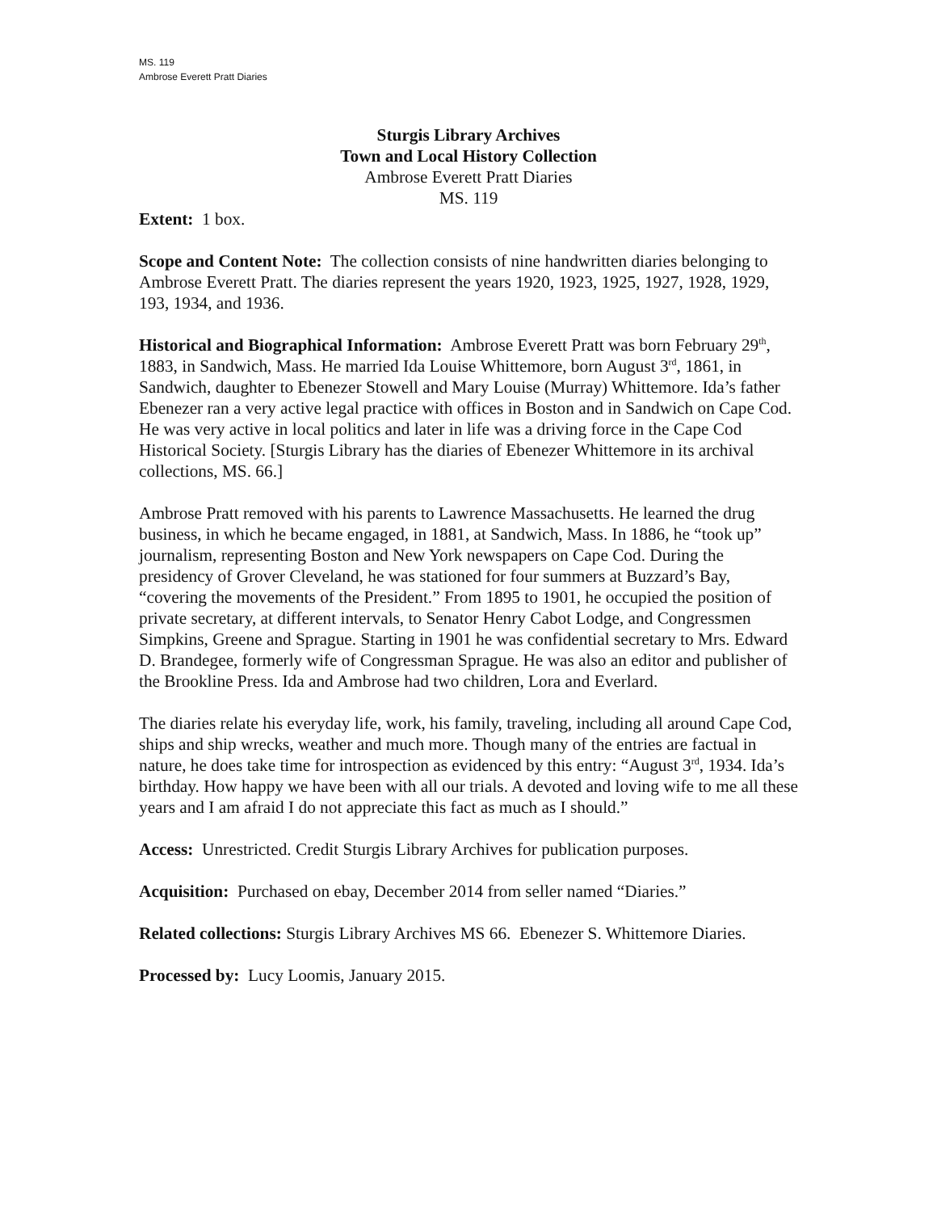MS. 119
Ambrose Everett Pratt Diaries
Sturgis Library Archives
Town and Local History Collection
Ambrose Everett Pratt Diaries
MS. 119
Extent: 1 box.
Scope and Content Note: The collection consists of nine handwritten diaries belonging to Ambrose Everett Pratt. The diaries represent the years 1920, 1923, 1925, 1927, 1928, 1929, 193, 1934, and 1936.
Historical and Biographical Information: Ambrose Everett Pratt was born February 29<sup>th</sup>, 1883, in Sandwich, Mass. He married Ida Louise Whittemore, born August 3<sup>rd</sup>, 1861, in Sandwich, daughter to Ebenezer Stowell and Mary Louise (Murray) Whittemore. Ida’s father Ebenezer ran a very active legal practice with offices in Boston and in Sandwich on Cape Cod. He was very active in local politics and later in life was a driving force in the Cape Cod Historical Society. [Sturgis Library has the diaries of Ebenezer Whittemore in its archival collections, MS. 66.]
Ambrose Pratt removed with his parents to Lawrence Massachusetts. He learned the drug business, in which he became engaged, in 1881, at Sandwich, Mass. In 1886, he “took up” journalism, representing Boston and New York newspapers on Cape Cod. During the presidency of Grover Cleveland, he was stationed for four summers at Buzzard’s Bay, “covering the movements of the President.” From 1895 to 1901, he occupied the position of private secretary, at different intervals, to Senator Henry Cabot Lodge, and Congressmen Simpkins, Greene and Sprague. Starting in 1901 he was confidential secretary to Mrs. Edward D. Brandegee, formerly wife of Congressman Sprague. He was also an editor and publisher of the Brookline Press. Ida and Ambrose had two children, Lora and Everlard.
The diaries relate his everyday life, work, his family, traveling, including all around Cape Cod, ships and ship wrecks, weather and much more. Though many of the entries are factual in nature, he does take time for introspection as evidenced by this entry: “August 3<sup>rd</sup>, 1934. Ida’s birthday. How happy we have been with all our trials. A devoted and loving wife to me all these years and I am afraid I do not appreciate this fact as much as I should.”
Access: Unrestricted. Credit Sturgis Library Archives for publication purposes.
Acquisition: Purchased on ebay, December 2014 from seller named “Diaries.”
Related collections: Sturgis Library Archives MS 66. Ebenezer S. Whittemore Diaries.
Processed by: Lucy Loomis, January 2015.